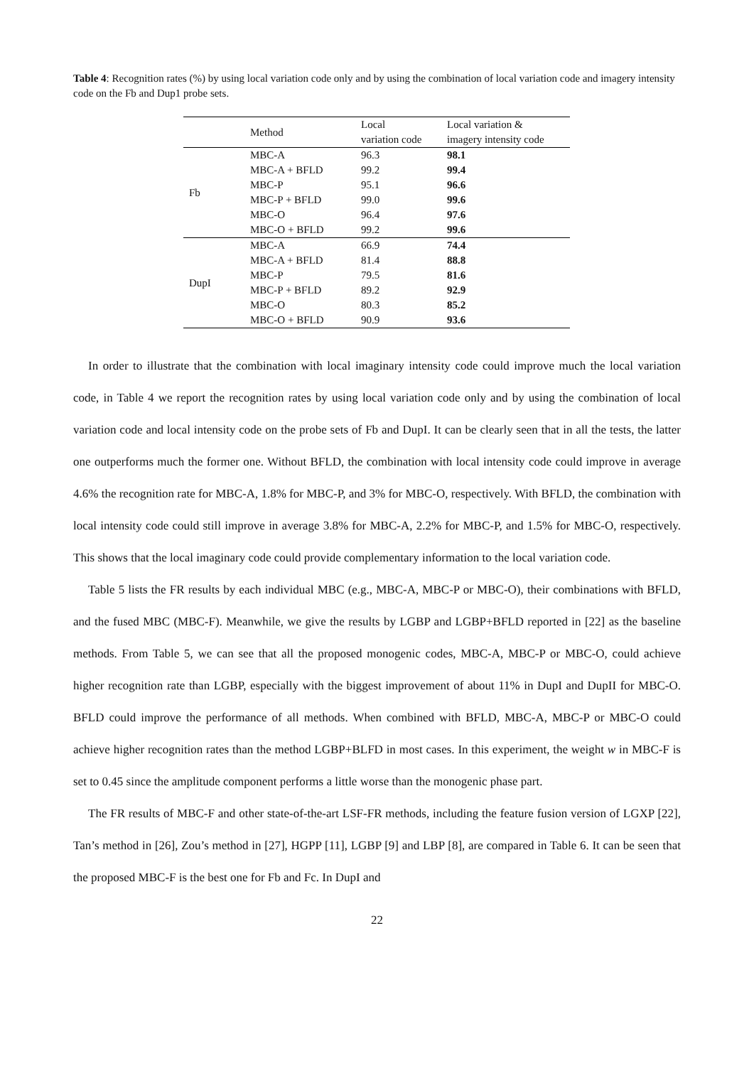Table 4: Recognition rates (%) by using local variation code only and by using the combination of local variation code and imagery intensity code on the Fb and Dup1 probe sets.
| | Method | Local variation code | Local variation & imagery intensity code |
| --- | --- | --- | --- |
| Fb | MBC-A | 96.3 | 98.1 |
| | MBC-A + BFLD | 99.2 | 99.4 |
| | MBC-P | 95.1 | 96.6 |
| | MBC-P + BFLD | 99.0 | 99.6 |
| | MBC-O | 96.4 | 97.6 |
| | MBC-O + BFLD | 99.2 | 99.6 |
| DupI | MBC-A | 66.9 | 74.4 |
| | MBC-A + BFLD | 81.4 | 88.8 |
| | MBC-P | 79.5 | 81.6 |
| | MBC-P + BFLD | 89.2 | 92.9 |
| | MBC-O | 80.3 | 85.2 |
| | MBC-O + BFLD | 90.9 | 93.6 |
In order to illustrate that the combination with local imaginary intensity code could improve much the local variation code, in Table 4 we report the recognition rates by using local variation code only and by using the combination of local variation code and local intensity code on the probe sets of Fb and DupI. It can be clearly seen that in all the tests, the latter one outperforms much the former one. Without BFLD, the combination with local intensity code could improve in average 4.6% the recognition rate for MBC-A, 1.8% for MBC-P, and 3% for MBC-O, respectively. With BFLD, the combination with local intensity code could still improve in average 3.8% for MBC-A, 2.2% for MBC-P, and 1.5% for MBC-O, respectively. This shows that the local imaginary code could provide complementary information to the local variation code.
Table 5 lists the FR results by each individual MBC (e.g., MBC-A, MBC-P or MBC-O), their combinations with BFLD, and the fused MBC (MBC-F). Meanwhile, we give the results by LGBP and LGBP+BFLD reported in [22] as the baseline methods. From Table 5, we can see that all the proposed monogenic codes, MBC-A, MBC-P or MBC-O, could achieve higher recognition rate than LGBP, especially with the biggest improvement of about 11% in DupI and DupII for MBC-O. BFLD could improve the performance of all methods. When combined with BFLD, MBC-A, MBC-P or MBC-O could achieve higher recognition rates than the method LGBP+BLFD in most cases. In this experiment, the weight w in MBC-F is set to 0.45 since the amplitude component performs a little worse than the monogenic phase part.
The FR results of MBC-F and other state-of-the-art LSF-FR methods, including the feature fusion version of LGXP [22], Tan’s method in [26], Zou’s method in [27], HGPP [11], LGBP [9] and LBP [8], are compared in Table 6. It can be seen that the proposed MBC-F is the best one for Fb and Fc. In DupI and
22